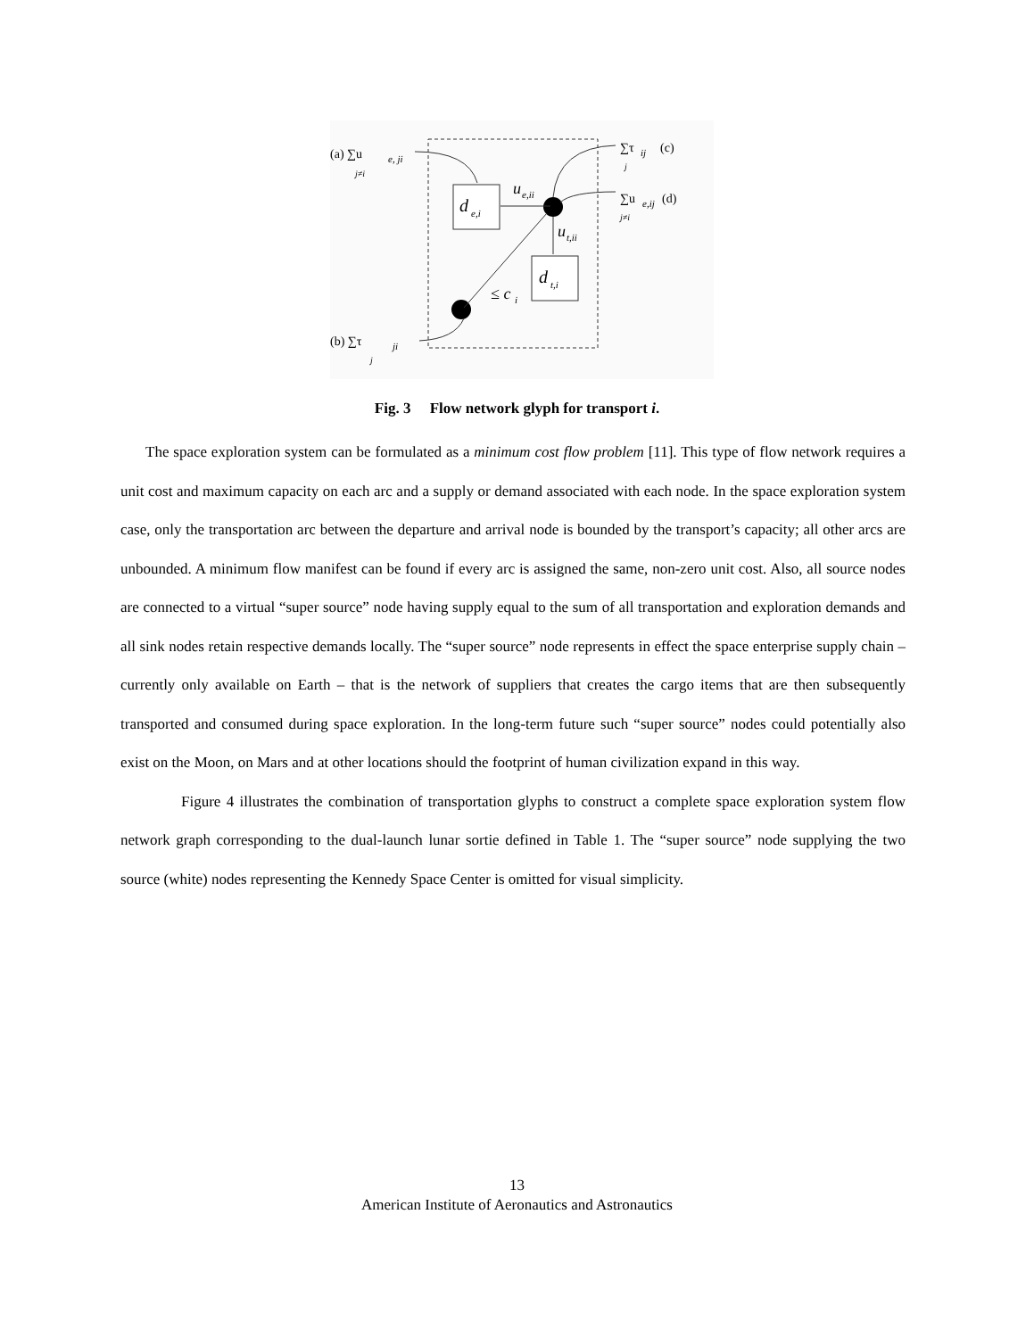d
e,i
d
t,i
u
e,ii
u
t,ii
≤ c
i
(a) ∑u
e, ji
j≠i
(b) ∑τ
ji
j
∑τ
ij
(c)
j
∑u
e,ij
(d)
j≠i
Fig. 3 Flow network glyph for transport i.
The space exploration system can be formulated as a minimum cost flow problem [11]. This type of flow network requires a unit cost and maximum capacity on each arc and a supply or demand associated with each node. In the space exploration system case, only the transportation arc between the departure and arrival node is bounded by the transport’s capacity; all other arcs are unbounded. A minimum flow manifest can be found if every arc is assigned the same, non-zero unit cost. Also, all source nodes are connected to a virtual “super source” node having supply equal to the sum of all transportation and exploration demands and all sink nodes retain respective demands locally. The “super source” node represents in effect the space enterprise supply chain – currently only available on Earth – that is the network of suppliers that creates the cargo items that are then subsequently transported and consumed during space exploration. In the long-term future such “super source” nodes could potentially also exist on the Moon, on Mars and at other locations should the footprint of human civilization expand in this way.
Figure 4 illustrates the combination of transportation glyphs to construct a complete space exploration system flow network graph corresponding to the dual-launch lunar sortie defined in Table 1. The “super source” node supplying the two source (white) nodes representing the Kennedy Space Center is omitted for visual simplicity.
13
American Institute of Aeronautics and Astronautics